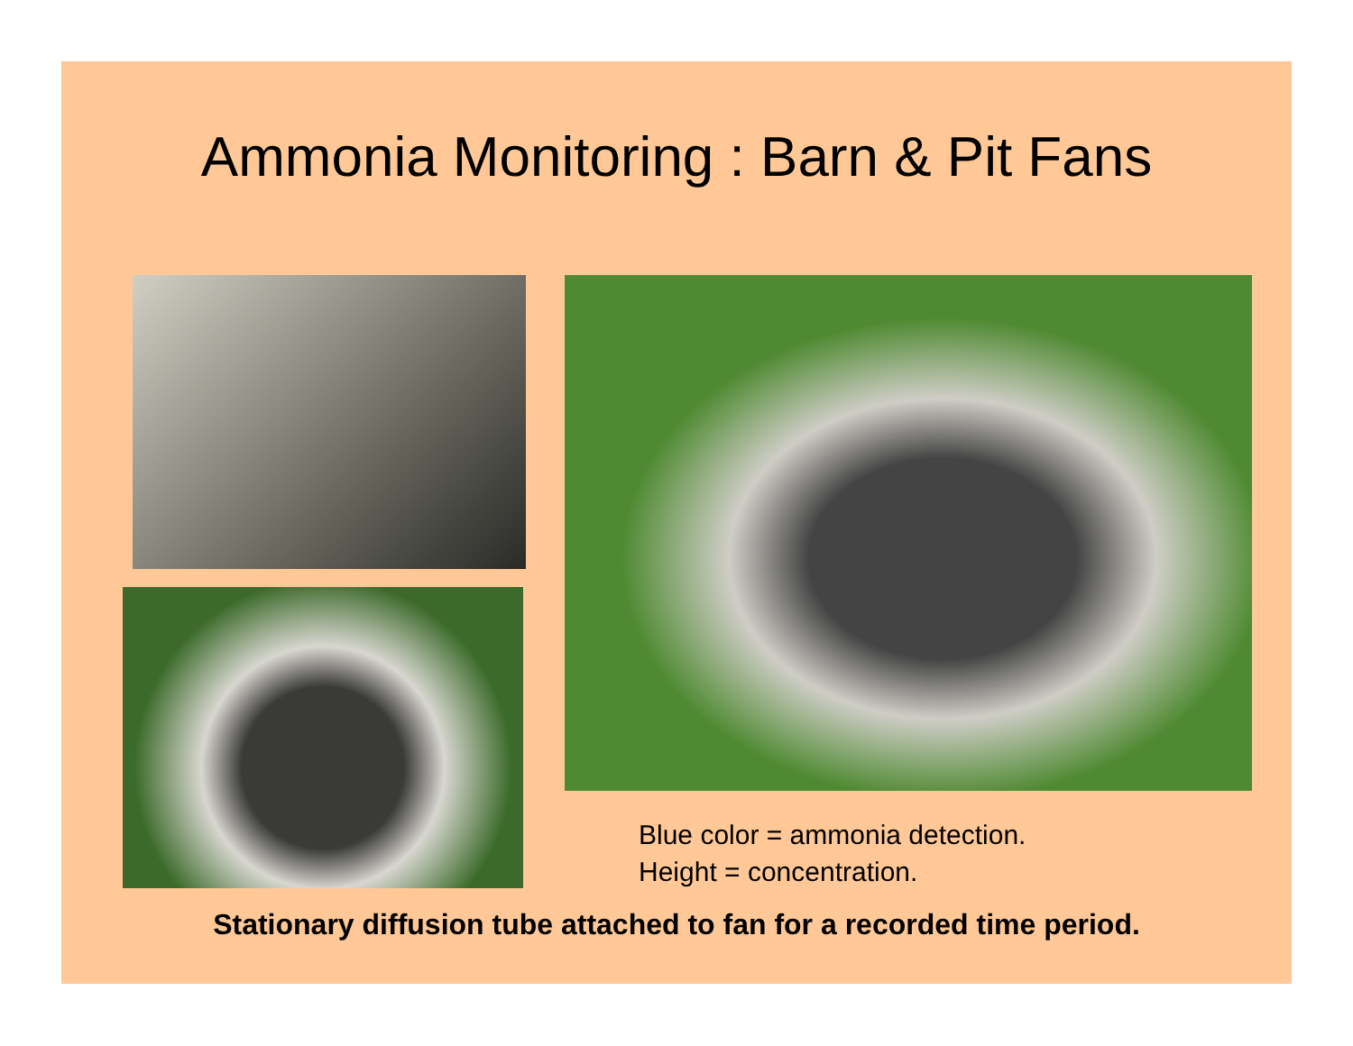Ammonia Monitoring : Barn & Pit Fans
Blue color = ammonia detection.
Height = concentration.
Stationary diffusion tube attached to fan for a recorded time period.